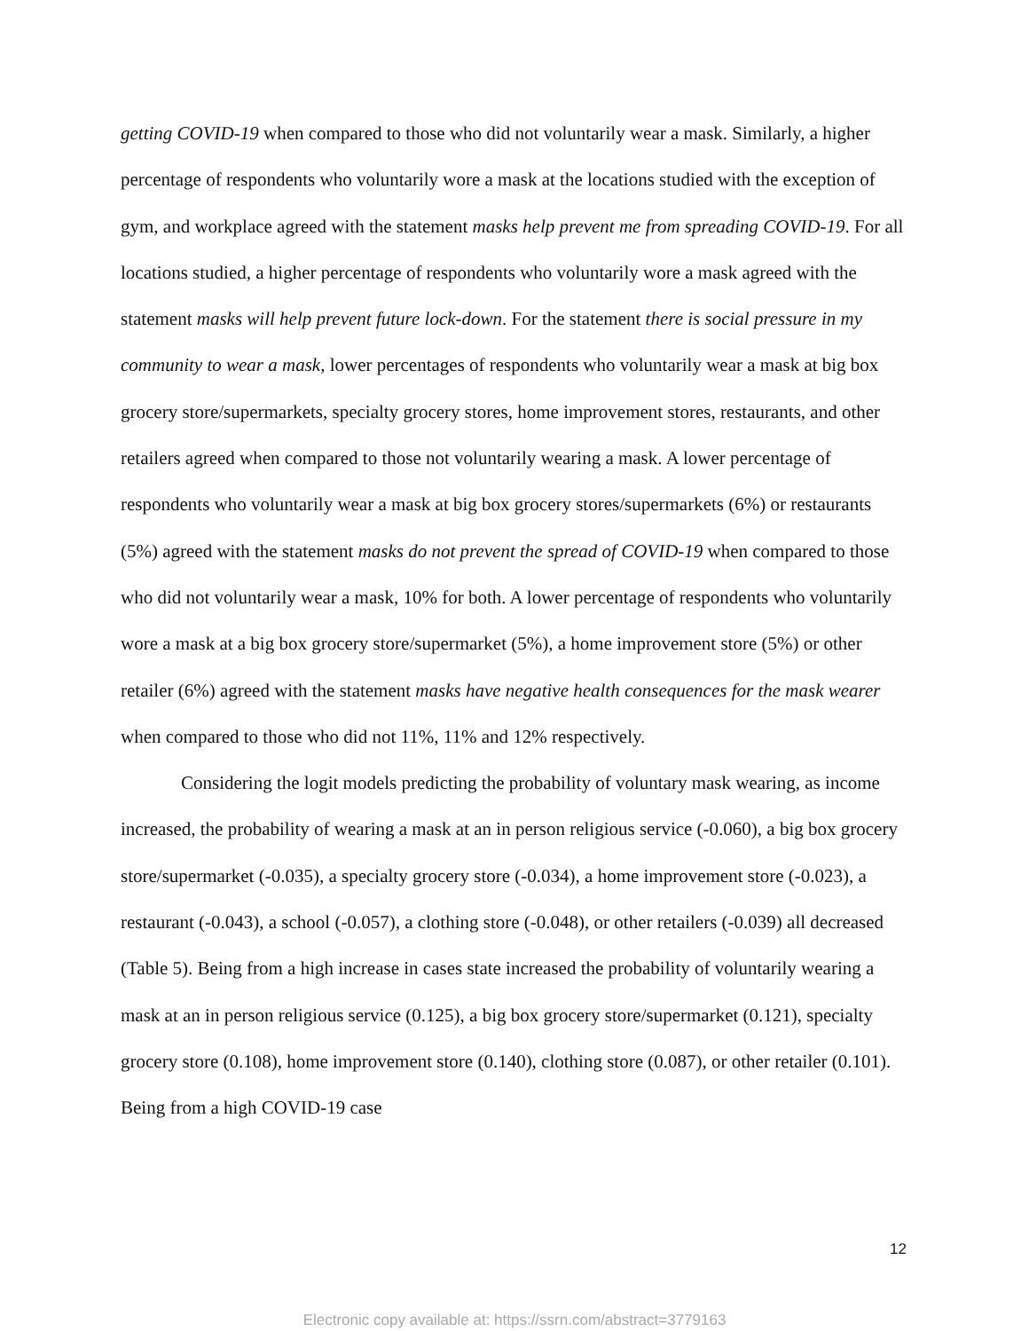getting COVID-19 when compared to those who did not voluntarily wear a mask. Similarly, a higher percentage of respondents who voluntarily wore a mask at the locations studied with the exception of gym, and workplace agreed with the statement masks help prevent me from spreading COVID-19. For all locations studied, a higher percentage of respondents who voluntarily wore a mask agreed with the statement masks will help prevent future lock-down. For the statement there is social pressure in my community to wear a mask, lower percentages of respondents who voluntarily wear a mask at big box grocery store/supermarkets, specialty grocery stores, home improvement stores, restaurants, and other retailers agreed when compared to those not voluntarily wearing a mask. A lower percentage of respondents who voluntarily wear a mask at big box grocery stores/supermarkets (6%) or restaurants (5%) agreed with the statement masks do not prevent the spread of COVID-19 when compared to those who did not voluntarily wear a mask, 10% for both. A lower percentage of respondents who voluntarily wore a mask at a big box grocery store/supermarket (5%), a home improvement store (5%) or other retailer (6%) agreed with the statement masks have negative health consequences for the mask wearer when compared to those who did not 11%, 11% and 12% respectively.
Considering the logit models predicting the probability of voluntary mask wearing, as income increased, the probability of wearing a mask at an in person religious service (-0.060), a big box grocery store/supermarket (-0.035), a specialty grocery store (-0.034), a home improvement store (-0.023), a restaurant (-0.043), a school (-0.057), a clothing store (-0.048), or other retailers (-0.039) all decreased (Table 5). Being from a high increase in cases state increased the probability of voluntarily wearing a mask at an in person religious service (0.125), a big box grocery store/supermarket (0.121), specialty grocery store (0.108), home improvement store (0.140), clothing store (0.087), or other retailer (0.101). Being from a high COVID-19 case
12
Electronic copy available at: https://ssrn.com/abstract=3779163